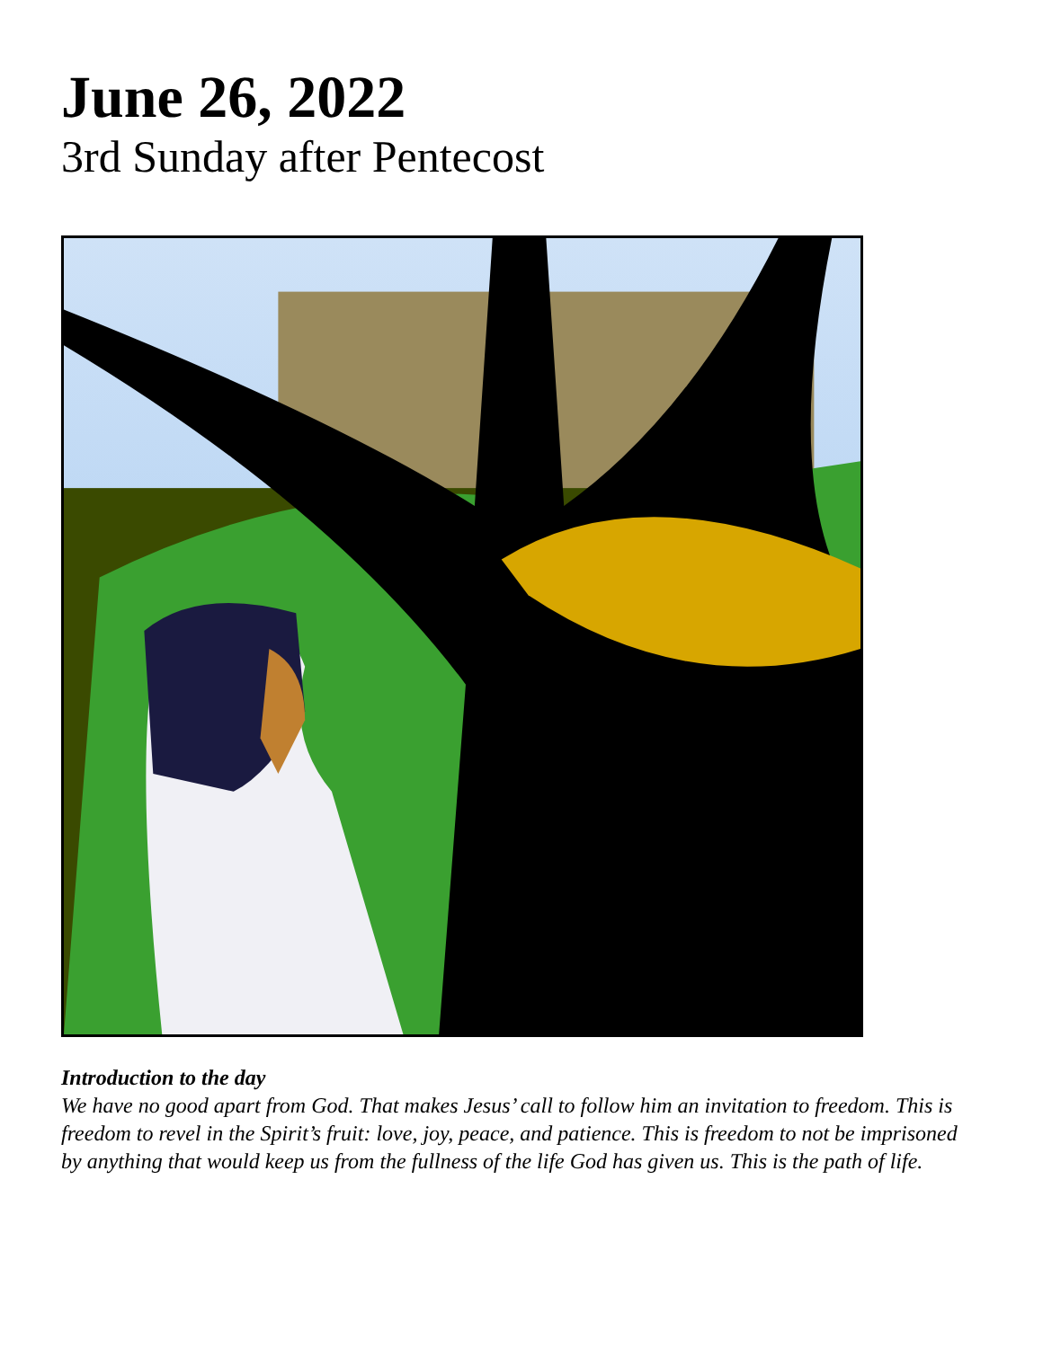June 26, 2022
3rd Sunday after Pentecost
Introduction to the day
We have no good apart from God. That makes Jesus’ call to follow him an invitation to freedom. This is freedom to revel in the Spirit’s fruit: love, joy, peace, and patience. This is freedom to not be imprisoned by anything that would keep us from the fullness of the life God has given us. This is the path of life.